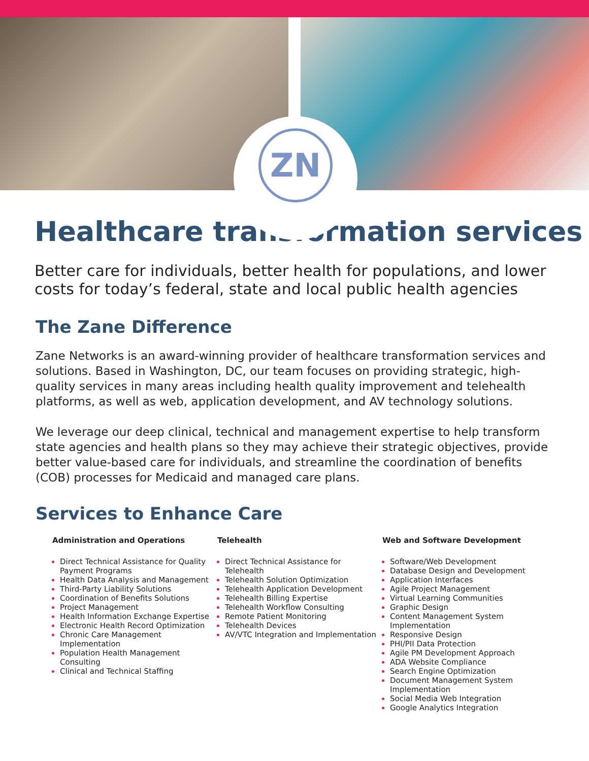ZN
Healthcare transformation services
Better care for individuals, better health for populations, and lower costs for today’s federal, state and local public health agencies
The Zane Difference
Zane Networks is an award-winning provider of healthcare transformation services and solutions. Based in Washington, DC, our team focuses on providing strategic, high-quality services in many areas including health quality improvement and telehealth platforms, as well as web, application development, and AV technology solutions.
We leverage our deep clinical, technical and management expertise to help transform state agencies and health plans so they may achieve their strategic objectives, provide better value-based care for individuals, and streamline the coordination of benefits (COB) processes for Medicaid and managed care plans.
Services to Enhance Care
Administration and Operations
Direct Technical Assistance for Quality Payment Programs
Health Data Analysis and Management
Third-Party Liability Solutions
Coordination of Benefits Solutions
Project Management
Health Information Exchange Expertise
Electronic Health Record Optimization
Chronic Care Management Implementation
Population Health Management Consulting
Clinical and Technical Staffing
Telehealth
Direct Technical Assistance for Telehealth
Telehealth Solution Optimization
Telehealth Application Development
Telehealth Billing Expertise
Telehealth Workflow Consulting
Remote Patient Monitoring
Telehealth Devices
AV/VTC Integration and Implementation
Web and Software Development
Software/Web Development
Database Design and Development
Application Interfaces
Agile Project Management
Virtual Learning Communities
Graphic Design
Content Management System Implementation
Responsive Design
PHI/PII Data Protection
Agile PM Development Approach
ADA Website Compliance
Search Engine Optimization
Document Management System Implementation
Social Media Web Integration
Google Analytics Integration